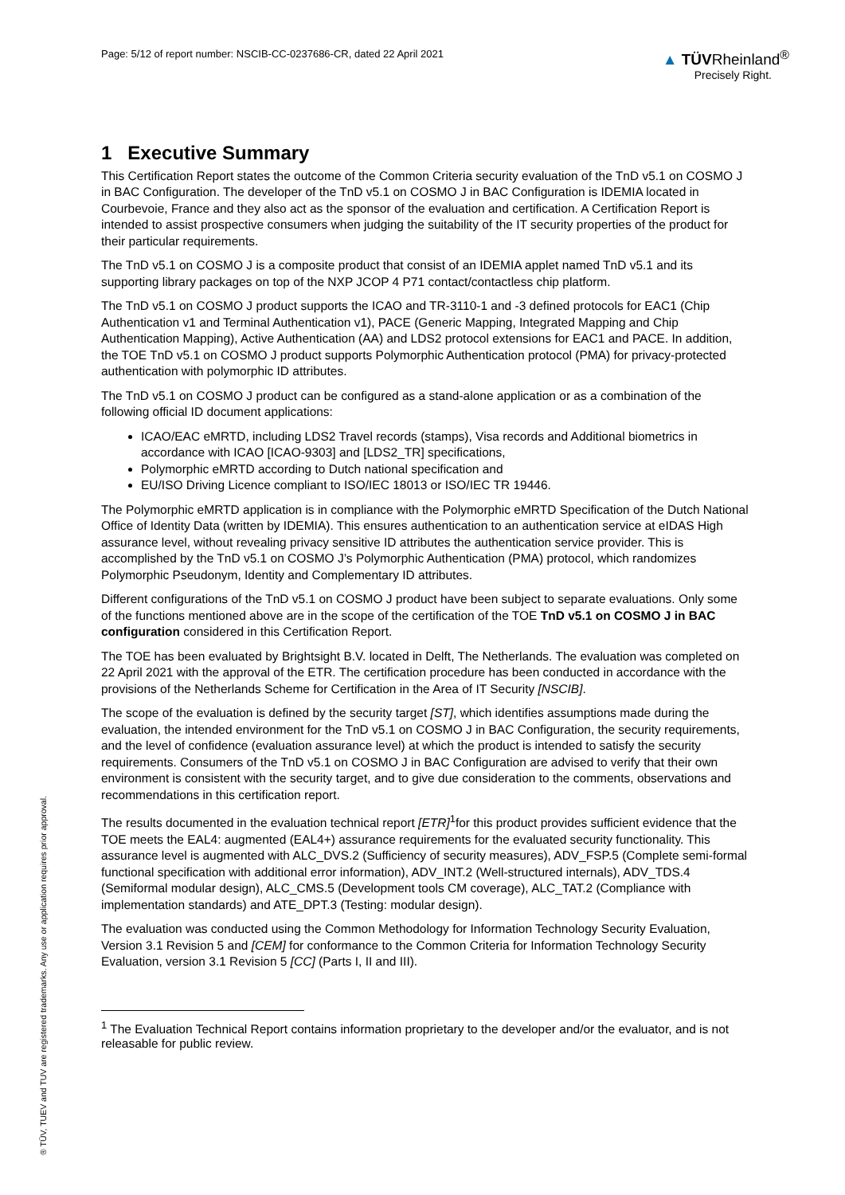Page: 5/12 of report number: NSCIB-CC-0237686-CR, dated 22 April 2021
▲ TÜVRheinland<sup>®</sup>
Precisely Right.
1 Executive Summary
This Certification Report states the outcome of the Common Criteria security evaluation of the TnD v5.1 on COSMO J in BAC Configuration. The developer of the TnD v5.1 on COSMO J in BAC Configuration is IDEMIA located in Courbevoie, France and they also act as the sponsor of the evaluation and certification. A Certification Report is intended to assist prospective consumers when judging the suitability of the IT security properties of the product for their particular requirements.
The TnD v5.1 on COSMO J is a composite product that consist of an IDEMIA applet named TnD v5.1 and its supporting library packages on top of the NXP JCOP 4 P71 contact/contactless chip platform.
The TnD v5.1 on COSMO J product supports the ICAO and TR-3110-1 and -3 defined protocols for EAC1 (Chip Authentication v1 and Terminal Authentication v1), PACE (Generic Mapping, Integrated Mapping and Chip Authentication Mapping), Active Authentication (AA) and LDS2 protocol extensions for EAC1 and PACE. In addition, the TOE TnD v5.1 on COSMO J product supports Polymorphic Authentication protocol (PMA) for privacy-protected authentication with polymorphic ID attributes.
The TnD v5.1 on COSMO J product can be configured as a stand-alone application or as a combination of the following official ID document applications:
ICAO/EAC eMRTD, including LDS2 Travel records (stamps), Visa records and Additional biometrics in accordance with ICAO [ICAO-9303] and [LDS2_TR] specifications,
Polymorphic eMRTD according to Dutch national specification and
EU/ISO Driving Licence compliant to ISO/IEC 18013 or ISO/IEC TR 19446.
The Polymorphic eMRTD application is in compliance with the Polymorphic eMRTD Specification of the Dutch National Office of Identity Data (written by IDEMIA). This ensures authentication to an authentication service at eIDAS High assurance level, without revealing privacy sensitive ID attributes the authentication service provider. This is accomplished by the TnD v5.1 on COSMO J’s Polymorphic Authentication (PMA) protocol, which randomizes Polymorphic Pseudonym, Identity and Complementary ID attributes.
Different configurations of the TnD v5.1 on COSMO J product have been subject to separate evaluations. Only some of the functions mentioned above are in the scope of the certification of the TOE TnD v5.1 on COSMO J in BAC configuration considered in this Certification Report.
The TOE has been evaluated by Brightsight B.V. located in Delft, The Netherlands. The evaluation was completed on 22 April 2021 with the approval of the ETR. The certification procedure has been conducted in accordance with the provisions of the Netherlands Scheme for Certification in the Area of IT Security [NSCIB].
The scope of the evaluation is defined by the security target [ST], which identifies assumptions made during the evaluation, the intended environment for the TnD v5.1 on COSMO J in BAC Configuration, the security requirements, and the level of confidence (evaluation assurance level) at which the product is intended to satisfy the security requirements. Consumers of the TnD v5.1 on COSMO J in BAC Configuration are advised to verify that their own environment is consistent with the security target, and to give due consideration to the comments, observations and recommendations in this certification report.
The results documented in the evaluation technical report [ETR]<sup>1</sup>for this product provides sufficient evidence that the TOE meets the EAL4: augmented (EAL4+) assurance requirements for the evaluated security functionality. This assurance level is augmented with ALC_DVS.2 (Sufficiency of security measures), ADV_FSP.5 (Complete semi-formal functional specification with additional error information), ADV_INT.2 (Well-structured internals), ADV_TDS.4 (Semiformal modular design), ALC_CMS.5 (Development tools CM coverage), ALC_TAT.2 (Compliance with implementation standards) and ATE_DPT.3 (Testing: modular design).
The evaluation was conducted using the Common Methodology for Information Technology Security Evaluation, Version 3.1 Revision 5 and [CEM] for conformance to the Common Criteria for Information Technology Security Evaluation, version 3.1 Revision 5 [CC] (Parts I, II and III).
<sup>1</sup> The Evaluation Technical Report contains information proprietary to the developer and/or the evaluator, and is not releasable for public review.
® TÜV, TUEV and TUV are registered trademarks. Any use or application requires prior approval.